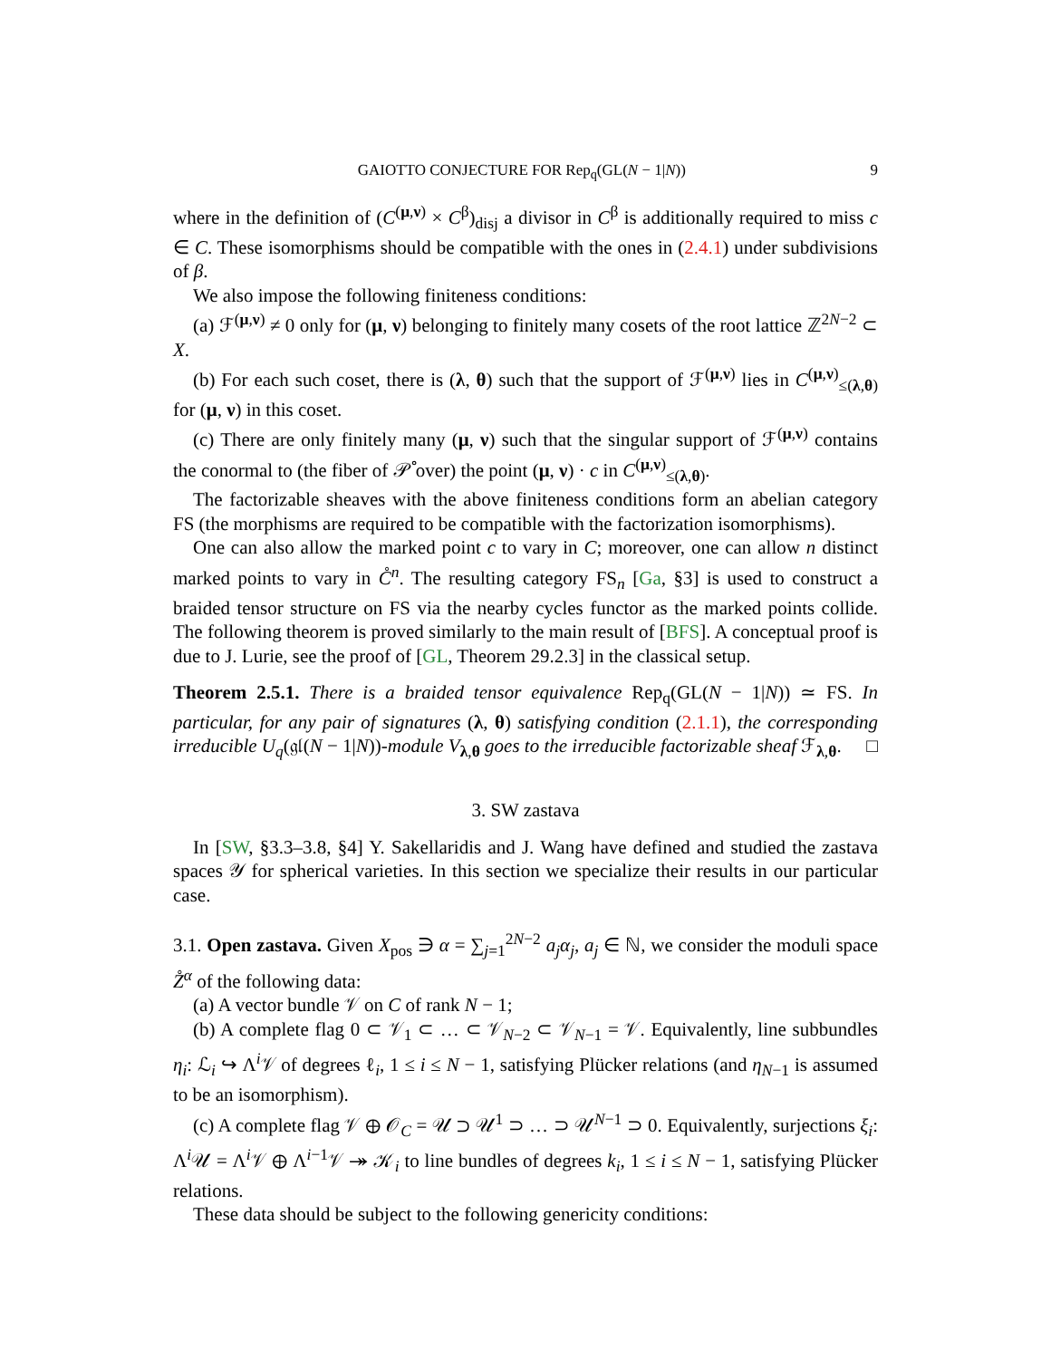GAIOTTO CONJECTURE FOR Rep<sub>q</sub>(GL(N − 1|N)) 9
where in the definition of (C<sup>(μ,ν)</sup> × C<sup>β</sup>)<sub>disj</sub> a divisor in C<sup>β</sup> is additionally required to miss c ∈ C. These isomorphisms should be compatible with the ones in (2.4.1) under subdivisions of β.
We also impose the following finiteness conditions:
(a) ℱ<sup>(μ,ν)</sup> ≠ 0 only for (μ, ν) belonging to finitely many cosets of the root lattice ℤ<sup>2N−2</sup> ⊂ X.
(b) For each such coset, there is (λ, θ) such that the support of ℱ<sup>(μ,ν)</sup> lies in C<sup>(μ,ν)</sup><sub>≤(λ,θ)</sub> for (μ, ν) in this coset.
(c) There are only finitely many (μ, ν) such that the singular support of ℱ<sup>(μ,ν)</sup> contains the conormal to (the fiber of 𝒫̊ over) the point (μ, ν) · c in C<sup>(μ,ν)</sup><sub>≤(λ,θ)</sub>.
The factorizable sheaves with the above finiteness conditions form an abelian category FS (the morphisms are required to be compatible with the factorization isomorphisms).
One can also allow the marked point c to vary in C; moreover, one can allow n distinct marked points to vary in C̊<sup>n</sup>. The resulting category FS<sub>n</sub> [Ga, §3] is used to construct a braided tensor structure on FS via the nearby cycles functor as the marked points collide. The following theorem is proved similarly to the main result of [BFS]. A conceptual proof is due to J. Lurie, see the proof of [GL, Theorem 29.2.3] in the classical setup.
Theorem 2.5.1. There is a braided tensor equivalence Rep<sub>q</sub>(GL(N − 1|N)) ≃ FS. In particular, for any pair of signatures (λ, θ) satisfying condition (2.1.1), the corresponding irreducible U<sub>q</sub>(𝔤𝔩(N − 1|N))-module V<sub>λ,θ</sub> goes to the irreducible factorizable sheaf ℱ<sub>λ,θ</sub>. □
3. SW zastava
In [SW, §3.3–3.8, §4] Y. Sakellaridis and J. Wang have defined and studied the zastava spaces 𝒴 for spherical varieties. In this section we specialize their results in our particular case.
3.1. Open zastava. Given X<sub>pos</sub> ∋ α = ∑<sub>j=1</sub><sup>2N−2</sup> a<sub>j</sub>α<sub>j</sub>, a<sub>j</sub> ∈ ℕ, we consider the moduli space Z̊<sup>α</sup> of the following data:
(a) A vector bundle 𝒱 on C of rank N − 1;
(b) A complete flag 0 ⊂ 𝒱<sub>1</sub> ⊂ … ⊂ 𝒱<sub>N−2</sub> ⊂ 𝒱<sub>N−1</sub> = 𝒱. Equivalently, line subbundles η<sub>i</sub>: ℒ<sub>i</sub> ↪ Λ<sup>i</sup>𝒱 of degrees ℓ<sub>i</sub>, 1 ≤ i ≤ N − 1, satisfying Plücker relations (and η<sub>N−1</sub> is assumed to be an isomorphism).
(c) A complete flag 𝒱 ⊕ 𝒪<sub>C</sub> = 𝒰 ⊃ 𝒰<sup>1</sup> ⊃ … ⊃ 𝒰<sup>N−1</sup> ⊃ 0. Equivalently, surjections ξ<sub>i</sub>: Λ<sup>i</sup>𝒰 = Λ<sup>i</sup>𝒱 ⊕ Λ<sup>i−1</sup>𝒱 ↠ 𝒦<sub>i</sub> to line bundles of degrees k<sub>i</sub>, 1 ≤ i ≤ N − 1, satisfying Plücker relations.
These data should be subject to the following genericity conditions: